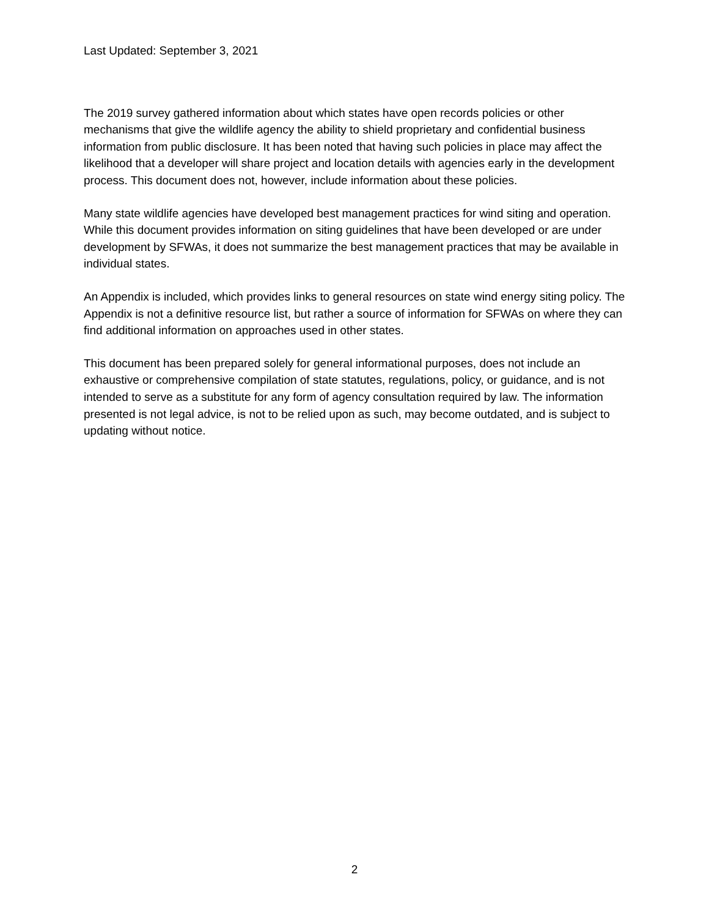Last Updated: September 3, 2021
The 2019 survey gathered information about which states have open records policies or other mechanisms that give the wildlife agency the ability to shield proprietary and confidential business information from public disclosure. It has been noted that having such policies in place may affect the likelihood that a developer will share project and location details with agencies early in the development process. This document does not, however, include information about these policies.
Many state wildlife agencies have developed best management practices for wind siting and operation. While this document provides information on siting guidelines that have been developed or are under development by SFWAs, it does not summarize the best management practices that may be available in individual states.
An Appendix is included, which provides links to general resources on state wind energy siting policy. The Appendix is not a definitive resource list, but rather a source of information for SFWAs on where they can find additional information on approaches used in other states.
This document has been prepared solely for general informational purposes, does not include an exhaustive or comprehensive compilation of state statutes, regulations, policy, or guidance, and is not intended to serve as a substitute for any form of agency consultation required by law. The information presented is not legal advice, is not to be relied upon as such, may become outdated, and is subject to updating without notice.
2